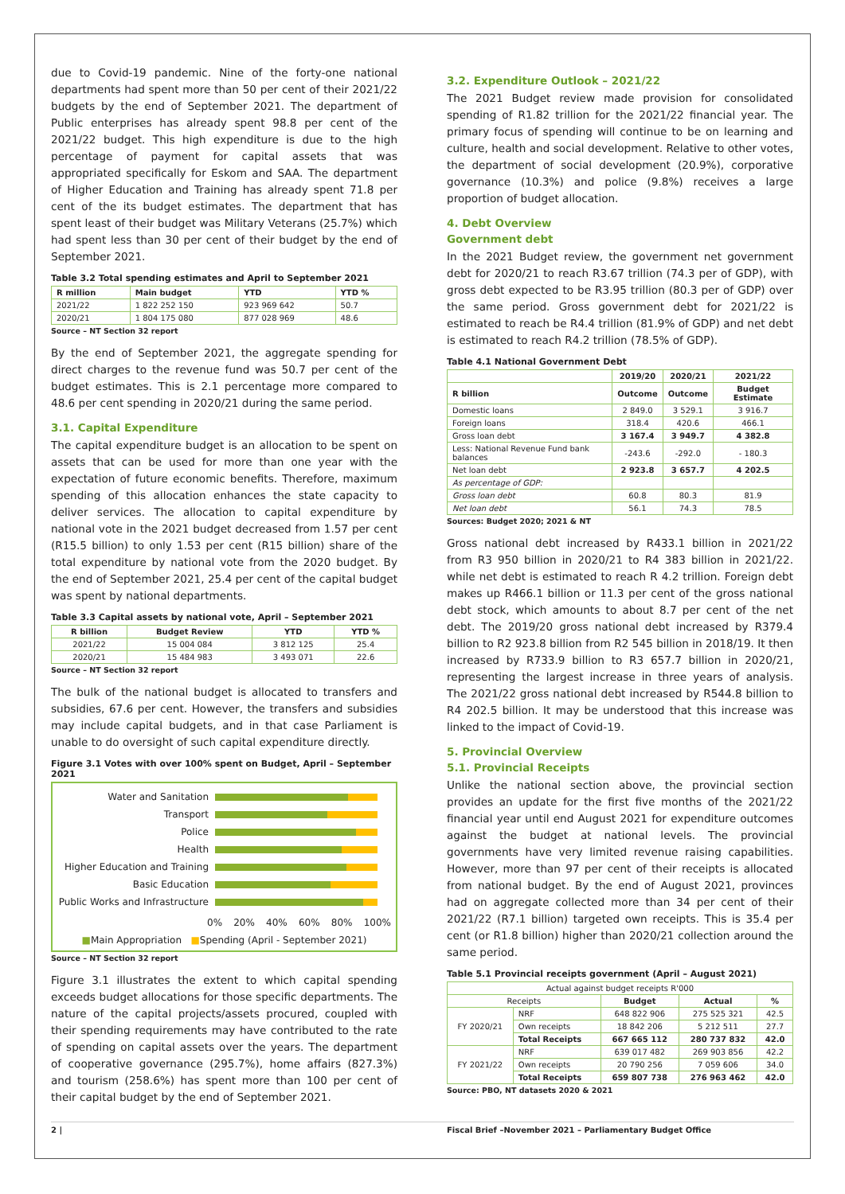due to Covid-19 pandemic. Nine of the forty-one national departments had spent more than 50 per cent of their 2021/22 budgets by the end of September 2021. The department of Public enterprises has already spent 98.8 per cent of the 2021/22 budget. This high expenditure is due to the high percentage of payment for capital assets that was appropriated specifically for Eskom and SAA. The department of Higher Education and Training has already spent 71.8 per cent of the its budget estimates. The department that has spent least of their budget was Military Veterans (25.7%) which had spent less than 30 per cent of their budget by the end of September 2021.
Table 3.2 Total spending estimates and April to September 2021
| R million | Main budget | YTD | YTD % |
| --- | --- | --- | --- |
| 2021/22 | 1 822 252 150 | 923 969 642 | 50.7 |
| 2020/21 | 1 804 175 080 | 877 028 969 | 48.6 |
Source – NT Section 32 report
By the end of September 2021, the aggregate spending for direct charges to the revenue fund was 50.7 per cent of the budget estimates. This is 2.1 percentage more compared to 48.6 per cent spending in 2020/21 during the same period.
3.1. Capital Expenditure
The capital expenditure budget is an allocation to be spent on assets that can be used for more than one year with the expectation of future economic benefits. Therefore, maximum spending of this allocation enhances the state capacity to deliver services. The allocation to capital expenditure by national vote in the 2021 budget decreased from 1.57 per cent (R15.5 billion) to only 1.53 per cent (R15 billion) share of the total expenditure by national vote from the 2020 budget. By the end of September 2021, 25.4 per cent of the capital budget was spent by national departments.
Table 3.3 Capital assets by national vote, April – September 2021
| R billion | Budget Review | YTD | YTD % |
| --- | --- | --- | --- |
| 2021/22 | 15 004 084 | 3 812 125 | 25.4 |
| 2020/21 | 15 484 983 | 3 493 071 | 22.6 |
Source – NT Section 32 report
The bulk of the national budget is allocated to transfers and subsidies, 67.6 per cent. However, the transfers and subsidies may include capital budgets, and in that case Parliament is unable to do oversight of such capital expenditure directly.
Figure 3.1 Votes with over 100% spent on Budget, April – September 2021
Water and Sanitation
Transport
Police
Health
Higher Education and Training
Basic Education
Public Works and Infrastructure
0% 20% 40% 60% 80% 100%
■Main Appropriation ■Spending (April - September 2021)
Source – NT Section 32 report
Figure 3.1 illustrates the extent to which capital spending exceeds budget allocations for those specific departments. The nature of the capital projects/assets procured, coupled with their spending requirements may have contributed to the rate of spending on capital assets over the years. The department of cooperative governance (295.7%), home affairs (827.3%) and tourism (258.6%) has spent more than 100 per cent of their capital budget by the end of September 2021.
3.2. Expenditure Outlook – 2021/22
The 2021 Budget review made provision for consolidated spending of R1.82 trillion for the 2021/22 financial year. The primary focus of spending will continue to be on learning and culture, health and social development. Relative to other votes, the department of social development (20.9%), corporative governance (10.3%) and police (9.8%) receives a large proportion of budget allocation.
4. Debt Overview
Government debt
In the 2021 Budget review, the government net government debt for 2020/21 to reach R3.67 trillion (74.3 per of GDP), with gross debt expected to be R3.95 trillion (80.3 per of GDP) over the same period. Gross government debt for 2021/22 is estimated to reach be R4.4 trillion (81.9% of GDP) and net debt is estimated to reach R4.2 trillion (78.5% of GDP).
Table 4.1 National Government Debt
| | 2019/20 | 2020/21 | 2021/22 |
| --- | --- | --- | --- |
| R billion | Outcome | Outcome | Budget Estimate |
| Domestic loans | 2 849.0 | 3 529.1 | 3 916.7 |
| Foreign loans | 318.4 | 420.6 | 466.1 |
| Gross loan debt | 3 167.4 | 3 949.7 | 4 382.8 |
| Less: National Revenue Fund bank balances | -243.6 | -292.0 | - 180.3 |
| Net loan debt | 2 923.8 | 3 657.7 | 4 202.5 |
| As percentage of GDP: | | | |
| Gross loan debt | 60.8 | 80.3 | 81.9 |
| Net loan debt | 56.1 | 74.3 | 78.5 |
Sources: Budget 2020; 2021 & NT
Gross national debt increased by R433.1 billion in 2021/22 from R3 950 billion in 2020/21 to R4 383 billion in 2021/22. while net debt is estimated to reach R 4.2 trillion. Foreign debt makes up R466.1 billion or 11.3 per cent of the gross national debt stock, which amounts to about 8.7 per cent of the net debt. The 2019/20 gross national debt increased by R379.4 billion to R2 923.8 billion from R2 545 billion in 2018/19. It then increased by R733.9 billion to R3 657.7 billion in 2020/21, representing the largest increase in three years of analysis. The 2021/22 gross national debt increased by R544.8 billion to R4 202.5 billion. It may be understood that this increase was linked to the impact of Covid-19.
5. Provincial Overview
5.1. Provincial Receipts
Unlike the national section above, the provincial section provides an update for the first five months of the 2021/22 financial year until end August 2021 for expenditure outcomes against the budget at national levels. The provincial governments have very limited revenue raising capabilities. However, more than 97 per cent of their receipts is allocated from national budget. By the end of August 2021, provinces had on aggregate collected more than 34 per cent of their 2021/22 (R7.1 billion) targeted own receipts. This is 35.4 per cent (or R1.8 billion) higher than 2020/21 collection around the same period.
Table 5.1 Provincial receipts government (April – August 2021)
| Actual against budget receipts R'000 | | | | |
| Receipts | | Budget | Actual | % |
| FY 2020/21 | NRF | 648 822 906 | 275 525 321 | 42.5 |
| | Own receipts | 18 842 206 | 5 212 511 | 27.7 |
| | Total Receipts | 667 665 112 | 280 737 832 | 42.0 |
| FY 2021/22 | NRF | 639 017 482 | 269 903 856 | 42.2 |
| | Own receipts | 20 790 256 | 7 059 606 | 34.0 |
| | Total Receipts | 659 807 738 | 276 963 462 | 42.0 |
Source: PBO, NT datasets 2020 & 2021
2 | Fiscal Brief –November 2021 – Parliamentary Budget Office